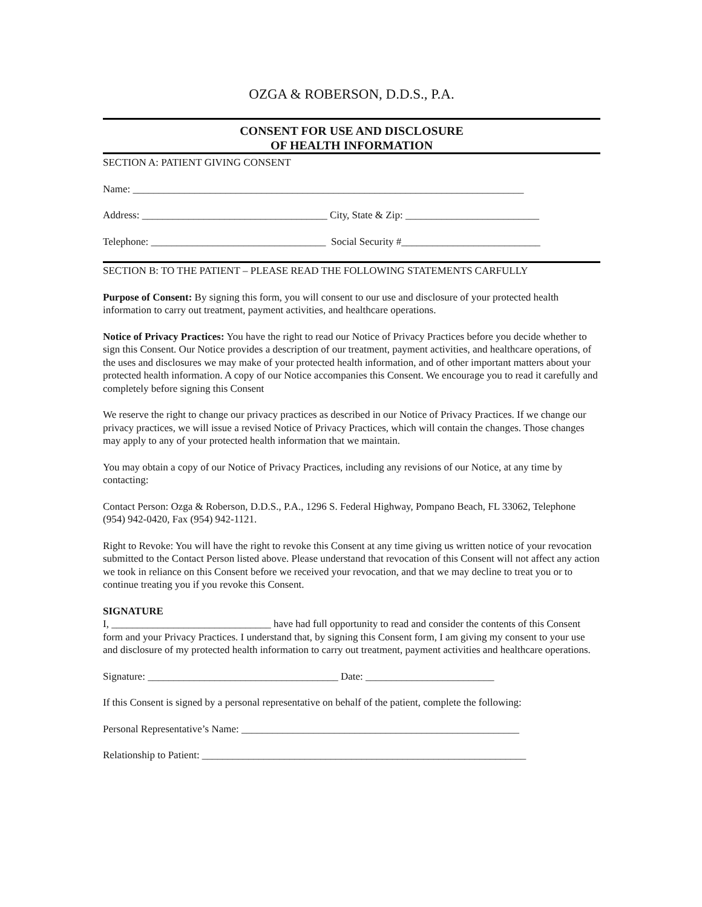OZGA & ROBERSON, D.D.S., P.A.
CONSENT FOR USE AND DISCLOSURE
OF HEALTH INFORMATION
SECTION A: PATIENT GIVING CONSENT
Name: ____________________________________________________________________________
Address: ____________________________________ City, State & Zip: __________________________
Telephone: __________________________________ Social Security #___________________________
SECTION B: TO THE PATIENT – PLEASE READ THE FOLLOWING STATEMENTS CARFULLY
Purpose of Consent: By signing this form, you will consent to our use and disclosure of your protected health information to carry out treatment, payment activities, and healthcare operations.
Notice of Privacy Practices: You have the right to read our Notice of Privacy Practices before you decide whether to sign this Consent. Our Notice provides a description of our treatment, payment activities, and healthcare operations, of the uses and disclosures we may make of your protected health information, and of other important matters about your protected health information. A copy of our Notice accompanies this Consent. We encourage you to read it carefully and completely before signing this Consent
We reserve the right to change our privacy practices as described in our Notice of Privacy Practices. If we change our privacy practices, we will issue a revised Notice of Privacy Practices, which will contain the changes. Those changes may apply to any of your protected health information that we maintain.
You may obtain a copy of our Notice of Privacy Practices, including any revisions of our Notice, at any time by contacting:
Contact Person: Ozga & Roberson, D.D.S., P.A., 1296 S. Federal Highway, Pompano Beach, FL 33062, Telephone (954) 942-0420, Fax (954) 942-1121.
Right to Revoke: You will have the right to revoke this Consent at any time giving us written notice of your revocation submitted to the Contact Person listed above. Please understand that revocation of this Consent will not affect any action we took in reliance on this Consent before we received your revocation, and that we may decline to treat you or to continue treating you if you revoke this Consent.
SIGNATURE
I, _______________________________ have had full opportunity to read and consider the contents of this Consent form and your Privacy Practices. I understand that, by signing this Consent form, I am giving my consent to your use and disclosure of my protected health information to carry out treatment, payment activities and healthcare operations.
Signature: _____________________________________ Date: _________________________
If this Consent is signed by a personal representative on behalf of the patient, complete the following:
Personal Representative’s Name: ______________________________________________________
Relationship to Patient: _______________________________________________________________